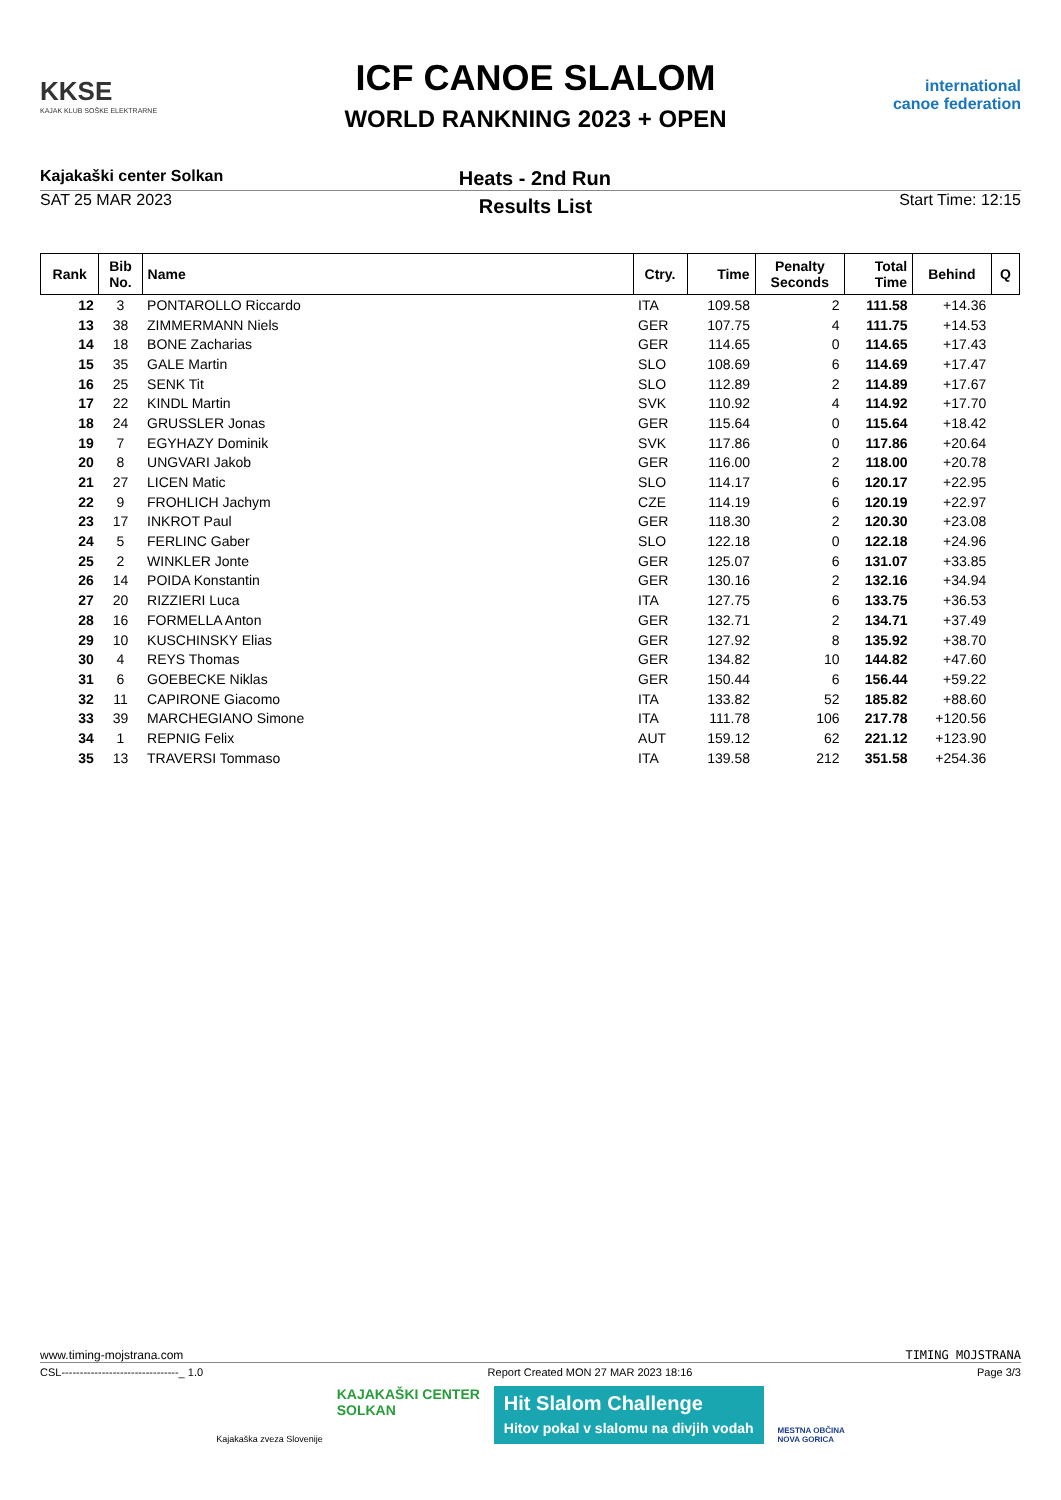KKSE
KAJAK KLUB SOŠKE ELEKTRARNE
ICF CANOE SLALOM
WORLD RANKNING 2023 + OPEN
international canoe federation
Kajakaški center Solkan Heats - 2nd Run
SAT 25 MAR 2023 Results List Start Time: 12:15
| Rank | Bib No. | Name | Ctry. | Time | Penalty Seconds | Total Time | Behind | Q |
| --- | --- | --- | --- | --- | --- | --- | --- | --- |
| 12 | 3 | PONTAROLLO Riccardo | ITA | 109.58 | 2 | 111.58 | +14.36 | |
| 13 | 38 | ZIMMERMANN Niels | GER | 107.75 | 4 | 111.75 | +14.53 | |
| 14 | 18 | BONE Zacharias | GER | 114.65 | 0 | 114.65 | +17.43 | |
| 15 | 35 | GALE Martin | SLO | 108.69 | 6 | 114.69 | +17.47 | |
| 16 | 25 | SENK Tit | SLO | 112.89 | 2 | 114.89 | +17.67 | |
| 17 | 22 | KINDL Martin | SVK | 110.92 | 4 | 114.92 | +17.70 | |
| 18 | 24 | GRUSSLER Jonas | GER | 115.64 | 0 | 115.64 | +18.42 | |
| 19 | 7 | EGYHAZY Dominik | SVK | 117.86 | 0 | 117.86 | +20.64 | |
| 20 | 8 | UNGVARI Jakob | GER | 116.00 | 2 | 118.00 | +20.78 | |
| 21 | 27 | LICEN Matic | SLO | 114.17 | 6 | 120.17 | +22.95 | |
| 22 | 9 | FROHLICH Jachym | CZE | 114.19 | 6 | 120.19 | +22.97 | |
| 23 | 17 | INKROT Paul | GER | 118.30 | 2 | 120.30 | +23.08 | |
| 24 | 5 | FERLINC Gaber | SLO | 122.18 | 0 | 122.18 | +24.96 | |
| 25 | 2 | WINKLER Jonte | GER | 125.07 | 6 | 131.07 | +33.85 | |
| 26 | 14 | POIDA Konstantin | GER | 130.16 | 2 | 132.16 | +34.94 | |
| 27 | 20 | RIZZIERI Luca | ITA | 127.75 | 6 | 133.75 | +36.53 | |
| 28 | 16 | FORMELLA Anton | GER | 132.71 | 2 | 134.71 | +37.49 | |
| 29 | 10 | KUSCHINSKY Elias | GER | 127.92 | 8 | 135.92 | +38.70 | |
| 30 | 4 | REYS Thomas | GER | 134.82 | 10 | 144.82 | +47.60 | |
| 31 | 6 | GOEBECKE Niklas | GER | 150.44 | 6 | 156.44 | +59.22 | |
| 32 | 11 | CAPIRONE Giacomo | ITA | 133.82 | 52 | 185.82 | +88.60 | |
| 33 | 39 | MARCHEGIANO Simone | ITA | 111.78 | 106 | 217.78 | +120.56 | |
| 34 | 1 | REPNIG Felix | AUT | 159.12 | 62 | 221.12 | +123.90 | |
| 35 | 13 | TRAVERSI Tommaso | ITA | 139.58 | 212 | 351.58 | +254.36 | |
www.timing-mojstrana.com TIMING MOJSTRANA
CSL--------------------------------_ 1.0 Report Created MON 27 MAR 2023 18:16 Page 3/3
Kajakaška zveza Slovenije KAJAKAŠKI CENTER
SOLKAN Hit Slalom Challenge
Hitov pokal v slalomu na divjih vodah MESTNA OBČINA
NOVA GORICA